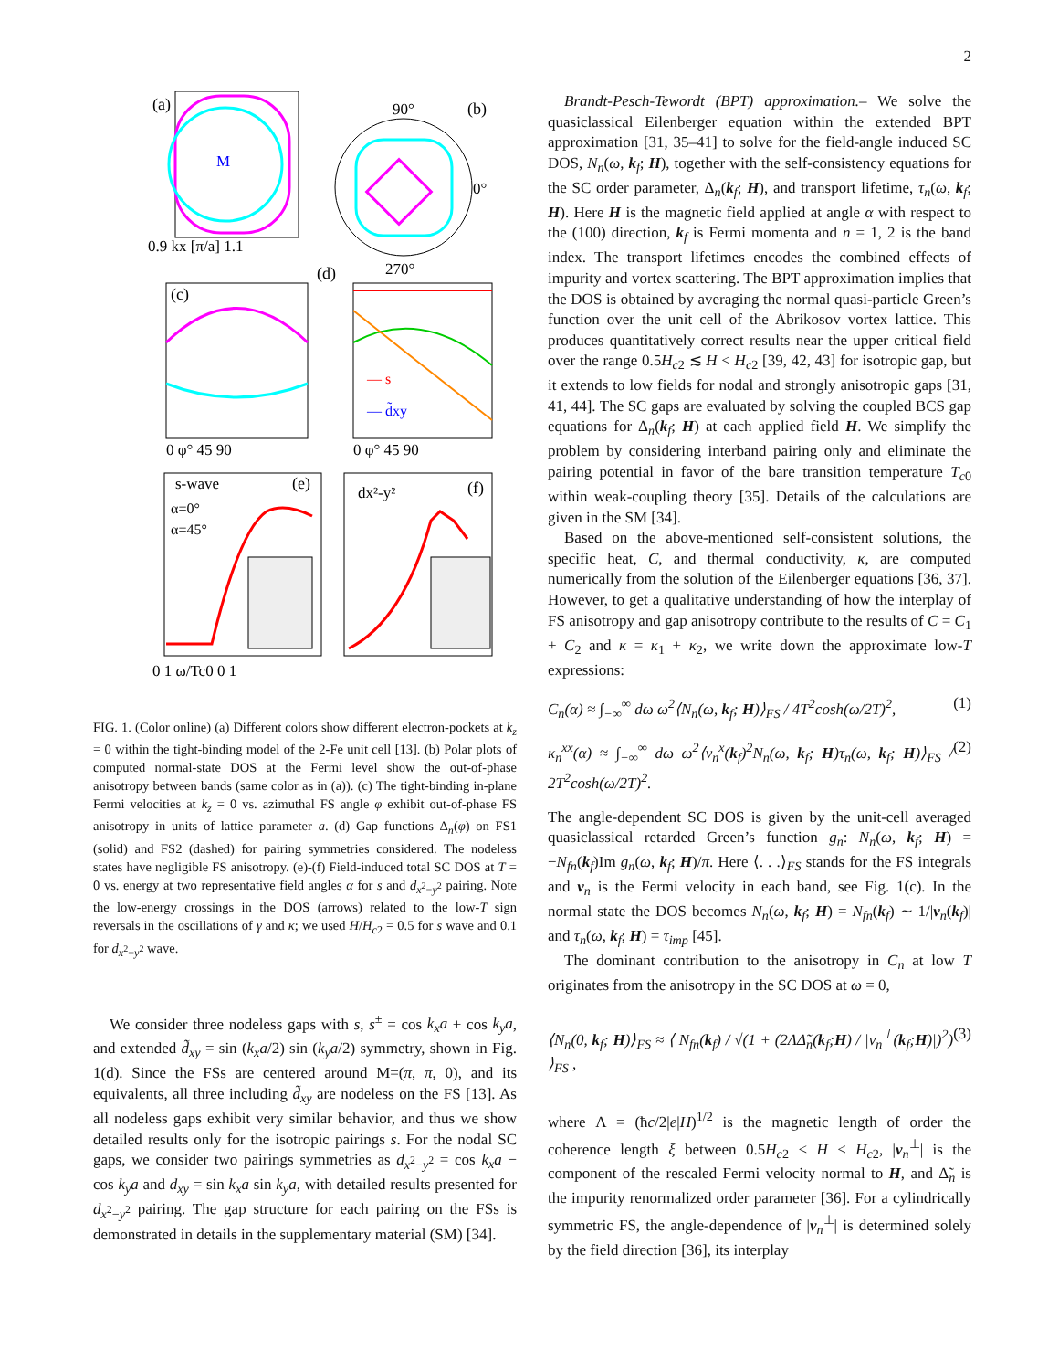2
(a)
M
0.9 kx [π/a] 1.1
90°
(b)
270°
0°
(c)
0 φ° 45 90
(d)
0 φ° 45 90
— s
— d̃xy
s-wave
(e)
α=0°
α=45°
dx²-y²
(f)
0 1 ω/Tc0 0 1
FIG. 1. (Color online) (a) Different colors show different electron-pockets at k<sub>z</sub> = 0 within the tight-binding model of the 2-Fe unit cell [13]. (b) Polar plots of computed normal-state DOS at the Fermi level show the out-of-phase anisotropy between bands (same color as in (a)). (c) The tight-binding in-plane Fermi velocities at k<sub>z</sub> = 0 vs. azimuthal FS angle φ exhibit out-of-phase FS anisotropy in units of lattice parameter a. (d) Gap functions Δ<sub>n</sub>(φ) on FS1 (solid) and FS2 (dashed) for pairing symmetries considered. The nodeless states have negligible FS anisotropy. (e)-(f) Field-induced total SC DOS at T = 0 vs. energy at two representative field angles α for s and d<sub>x<sup>2</sup>−y<sup>2</sup></sub> pairing. Note the low-energy crossings in the DOS (arrows) related to the low-T sign reversals in the oscillations of γ and κ; we used H/H<sub>c2</sub> = 0.5 for s wave and 0.1 for d<sub>x<sup>2</sup>−y<sup>2</sup></sub> wave.
We consider three nodeless gaps with s, s<sup>±</sup> = cos k<sub>x</sub>a + cos k<sub>y</sub>a, and extended d̃<sub>xy</sub> = sin (k<sub>x</sub>a/2) sin (k<sub>y</sub>a/2) symmetry, shown in Fig. 1(d). Since the FSs are centered around M=(π, π, 0), and its equivalents, all three including d̃<sub>xy</sub> are nodeless on the FS [13]. As all nodeless gaps exhibit very similar behavior, and thus we show detailed results only for the isotropic pairings s. For the nodal SC gaps, we consider two pairings symmetries as d<sub>x<sup>2</sup>−y<sup>2</sup></sub> = cos k<sub>x</sub>a − cos k<sub>y</sub>a and d<sub>xy</sub> = sin k<sub>x</sub>a sin k<sub>y</sub>a, with detailed results presented for d<sub>x<sup>2</sup>−y<sup>2</sup></sub> pairing. The gap structure for each pairing on the FSs is demonstrated in details in the supplementary material (SM) [34].
Brandt-Pesch-Tewordt (BPT) approximation.– We solve the quasiclassical Eilenberger equation within the extended BPT approximation [31, 35–41] to solve for the field-angle induced SC DOS, N<sub>n</sub>(ω, k<sub>f</sub>; H), together with the self-consistency equations for the SC order parameter, Δ<sub>n</sub>(k<sub>f</sub>; H), and transport lifetime, τ<sub>n</sub>(ω, k<sub>f</sub>; H). Here H is the magnetic field applied at angle α with respect to the (100) direction, k<sub>f</sub> is Fermi momenta and n = 1, 2 is the band index. The transport lifetimes encodes the combined effects of impurity and vortex scattering. The BPT approximation implies that the DOS is obtained by averaging the normal quasi-particle Green’s function over the unit cell of the Abrikosov vortex lattice. This produces quantitatively correct results near the upper critical field over the range 0.5H<sub>c2</sub> ≲ H < H<sub>c2</sub> [39, 42, 43] for isotropic gap, but it extends to low fields for nodal and strongly anisotropic gaps [31, 41, 44]. The SC gaps are evaluated by solving the coupled BCS gap equations for Δ<sub>n</sub>(k<sub>f</sub>; H) at each applied field H. We simplify the problem by considering interband pairing only and eliminate the pairing potential in favor of the bare transition temperature T<sub>c0</sub> within weak-coupling theory [35]. Details of the calculations are given in the SM [34].
Based on the above-mentioned self-consistent solutions, the specific heat, C, and thermal conductivity, κ, are computed numerically from the solution of the Eilenberger equations [36, 37]. However, to get a qualitative understanding of how the interplay of FS anisotropy and gap anisotropy contribute to the results of C = C<sub>1</sub> + C<sub>2</sub> and κ = κ<sub>1</sub> + κ<sub>2</sub>, we write down the approximate low-T expressions:
C<sub>n</sub>(α) ≈ ∫<sub>−∞</sub><sup>∞</sup> dω ω<sup>2</sup>⟨N<sub>n</sub>(ω, k<sub>f</sub>; H)⟩<sub>FS</sub> / 4T<sup>2</sup>cosh(ω/2T)<sup>2</sup>, (1)
κ<sub>n</sub><sup>xx</sup>(α) ≈ ∫<sub>−∞</sub><sup>∞</sup> dω ω<sup>2</sup>⟨v<sub>n</sub><sup>x</sup>(k<sub>f</sub>)<sup>2</sup>N<sub>n</sub>(ω, k<sub>f</sub>; H)τ<sub>n</sub>(ω, k<sub>f</sub>; H)⟩<sub>FS</sub> / 2T<sup>2</sup>cosh(ω/2T)<sup>2</sup>. (2)
The angle-dependent SC DOS is given by the unit-cell averaged quasiclassical retarded Green’s function g<sub>n</sub>: N<sub>n</sub>(ω, k<sub>f</sub>; H) = −N<sub>fn</sub>(k<sub>f</sub>)Im g<sub>n</sub>(ω, k<sub>f</sub>; H)/π. Here ⟨. . .⟩<sub>FS</sub> stands for the FS integrals and v<sub>n</sub> is the Fermi velocity in each band, see Fig. 1(c). In the normal state the DOS becomes N<sub>n</sub>(ω, k<sub>f</sub>; H) = N<sub>fn</sub>(k<sub>f</sub>) ∼ 1/|v<sub>n</sub>(k<sub>f</sub>)| and τ<sub>n</sub>(ω, k<sub>f</sub>; H) = τ<sub>imp</sub> [45].
The dominant contribution to the anisotropy in C<sub>n</sub> at low T originates from the anisotropy in the SC DOS at ω = 0,
⟨N<sub>n</sub>(0, k<sub>f</sub>; H)⟩<sub>FS</sub> ≈ ⟨ N<sub>fn</sub>(k<sub>f</sub>) / √(1 + (2ΛΔ̃<sub>n</sub>(k<sub>f</sub>;H) / |v<sub>n</sub><sup>⊥</sup>(k<sub>f</sub>;H)|)<sup>2</sup>) ⟩<sub>FS</sub> , (3)
where Λ = (ħc/2|e|H)<sup>1/2</sup> is the magnetic length of order the coherence length ξ between 0.5H<sub>c2</sub> < H < H<sub>c2</sub>, |v<sub>n</sub><sup>⊥</sup>| is the component of the rescaled Fermi velocity normal to H, and Δ̃<sub>n</sub> is the impurity renormalized order parameter [36]. For a cylindrically symmetric FS, the angle-dependence of |v<sub>n</sub><sup>⊥</sup>| is determined solely by the field direction [36], its interplay